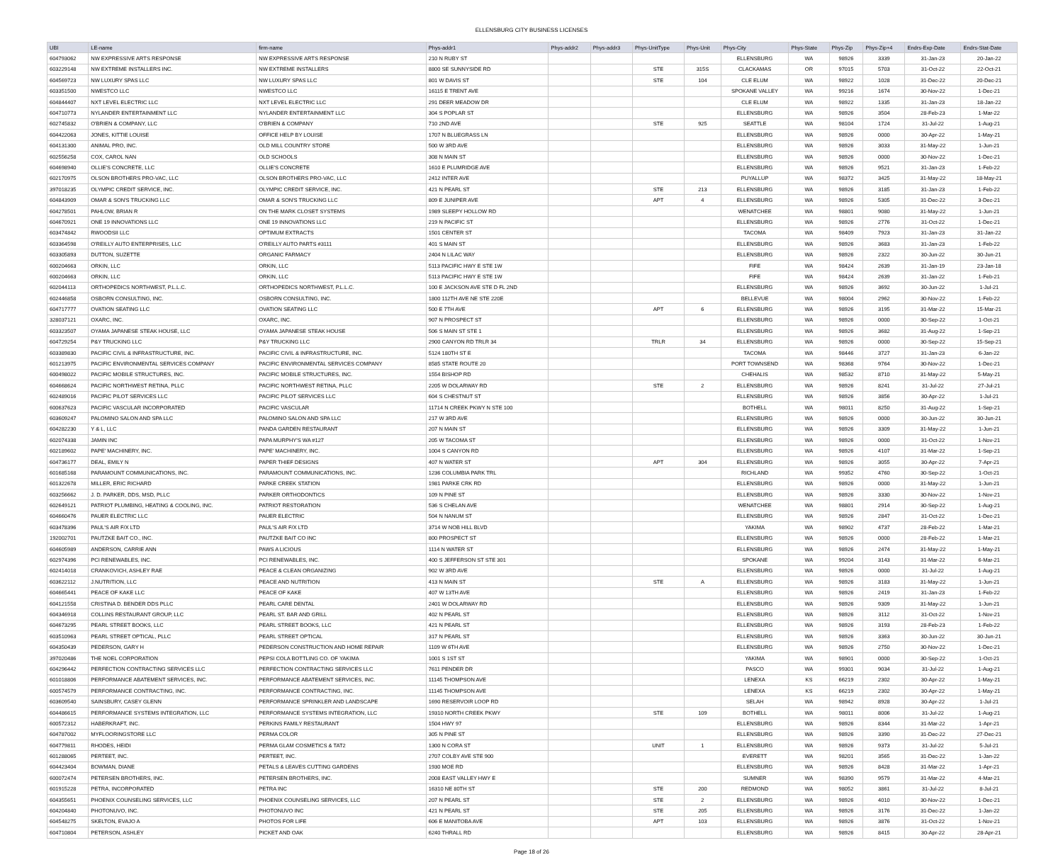ELLENSBURG CITY BUSINESS LICENSES
| UBI | LE-name | firm-name | Phys-addr1 | Phys-addr2 | Phys-addr3 | Phys-UnitType | Phys-Unit | Phys-City | Phys-State | Phys-Zip | Phys-Zip+4 | Endrs-Exp-Date | Endrs-Stat-Date |
| --- | --- | --- | --- | --- | --- | --- | --- | --- | --- | --- | --- | --- | --- |
| 604793062 | NW EXPRESSIVE ARTS RESPONSE | NW EXPRESSIVE ARTS RESPONSE | 210 N RUBY ST | | | | | ELLENSBURG | WA | 98926 | 3339 | 31-Jan-23 | 20-Jan-22 |
| 603229148 | NW EXTREME INSTALLERS INC. | NW EXTREME INSTALLERS | 8800 SE SUNNYSIDE RD | | | STE | 315S | CLACKAMAS | OR | 97015 | 5703 | 31-Oct-22 | 22-Oct-21 |
| 604569723 | NW LUXURY SPAS LLC | NW LUXURY SPAS LLC | 801 W DAVIS ST | | | STE | 104 | CLE ELUM | WA | 98922 | 1028 | 31-Dec-22 | 20-Dec-21 |
| 603351500 | NWESTCO LLC | NWESTCO LLC | 16115 E TRENT AVE | | | | | SPOKANE VALLEY | WA | 99216 | 1674 | 30-Nov-22 | 1-Dec-21 |
| 604844407 | NXT LEVEL ELECTRIC LLC | NXT LEVEL ELECTRIC LLC | 291 DEER MEADOW DR | | | | | CLE ELUM | WA | 98922 | 1335 | 31-Jan-23 | 18-Jan-22 |
| 604710773 | NYLANDER ENTERTAINMENT LLC | NYLANDER ENTERTAINMENT LLC | 304 S POPLAR ST | | | | | ELLENSBURG | WA | 98926 | 3504 | 28-Feb-23 | 1-Mar-22 |
| 602745832 | O'BRIEN & COMPANY, LLC | O'BRIEN & COMPANY | 710 2ND AVE | | | STE | 925 | SEATTLE | WA | 98104 | 1724 | 31-Jul-22 | 1-Aug-21 |
| 604422063 | JONES, KITTIE LOUISE | OFFICE HELP BY LOUISE | 1707 N BLUEGRASS LN | | | | | ELLENSBURG | WA | 98926 | 0000 | 30-Apr-22 | 1-May-21 |
| 604131300 | ANIMAL PRO, INC. | OLD MILL COUNTRY STORE | 500 W 3RD AVE | | | | | ELLENSBURG | WA | 98926 | 3033 | 31-May-22 | 1-Jun-21 |
| 602556258 | COX, CAROL NAN | OLD SCHOOLS | 308 N MAIN ST | | | | | ELLENSBURG | WA | 98926 | 0000 | 30-Nov-22 | 1-Dec-21 |
| 604698940 | OLLIE'S CONCRETE, LLC | OLLIE'S CONCRETE | 1610 E PLUMRIDGE AVE | | | | | ELLENSBURG | WA | 98926 | 9521 | 31-Jan-23 | 1-Feb-22 |
| 602170975 | OLSON BROTHERS PRO-VAC, LLC | OLSON BROTHERS PRO-VAC, LLC | 2412 INTER AVE | | | | | PUYALLUP | WA | 98372 | 3425 | 31-May-22 | 18-May-21 |
| 397018235 | OLYMPIC CREDIT SERVICE, INC. | OLYMPIC CREDIT SERVICE, INC. | 421 N PEARL ST | | | STE | 213 | ELLENSBURG | WA | 98926 | 3185 | 31-Jan-23 | 1-Feb-22 |
| 604843909 | OMAR & SON'S TRUCKING LLC | OMAR & SON'S TRUCKING LLC | 809 E JUNIPER AVE | | | APT | 4 | ELLENSBURG | WA | 98926 | 5305 | 31-Dec-22 | 3-Dec-21 |
| 604278501 | PAHLOW, BRIAN R | ON THE MARK CLOSET SYSTEMS | 1989 SLEEPY HOLLOW RD | | | | | WENATCHEE | WA | 98801 | 9080 | 31-May-22 | 1-Jun-21 |
| 604670921 | ONE 19 INNOVATIONS LLC | ONE 19 INNOVATIONS LLC | 219 N PACIFIC ST | | | | | ELLENSBURG | WA | 98926 | 2776 | 31-Oct-22 | 1-Dec-21 |
| 603474842 | RWOODSII LLC | OPTIMUM EXTRACTS | 1501 CENTER ST | | | | | TACOMA | WA | 98409 | 7923 | 31-Jan-23 | 31-Jan-22 |
| 603364598 | O'REILLY AUTO ENTERPRISES, LLC | O'REILLY AUTO PARTS #3111 | 401 S MAIN ST | | | | | ELLENSBURG | WA | 98926 | 3683 | 31-Jan-23 | 1-Feb-22 |
| 603305893 | DUTTON, SUZETTE | ORGANIC FARMACY | 2404 N LILAC WAY | | | | | ELLENSBURG | WA | 98926 | 2322 | 30-Jun-22 | 30-Jun-21 |
| 600204663 | ORKIN, LLC | ORKIN, LLC | 5113 PACIFIC HWY E STE 1W | | | | | FIFE | WA | 98424 | 2639 | 31-Jan-19 | 23-Jan-18 |
| 600204663 | ORKIN, LLC | ORKIN, LLC | 5113 PACIFIC HWY E STE 1W | | | | | FIFE | WA | 98424 | 2639 | 31-Jan-22 | 1-Feb-21 |
| 602044113 | ORTHOPEDICS NORTHWEST, P.L.L.C. | ORTHOPEDICS NORTHWEST, P.L.L.C. | 100 E JACKSON AVE STE D FL 2ND | | | | | ELLENSBURG | WA | 98926 | 3692 | 30-Jun-22 | 1-Jul-21 |
| 602446858 | OSBORN CONSULTING, INC. | OSBORN CONSULTING, INC. | 1800 112TH AVE NE STE 220E | | | | | BELLEVUE | WA | 98004 | 2962 | 30-Nov-22 | 1-Feb-22 |
| 604717777 | OVATION SEATING LLC | OVATION SEATING LLC | 500 E 7TH AVE | | | APT | 6 | ELLENSBURG | WA | 98926 | 3195 | 31-Mar-22 | 15-Mar-21 |
| 328037121 | OXARC, INC. | OXARC, INC. | 907 N PROSPECT ST | | | | | ELLENSBURG | WA | 98926 | 0000 | 30-Sep-22 | 1-Oct-21 |
| 603323507 | OYAMA JAPANESE STEAK HOUSE, LLC | OYAMA JAPANESE STEAK HOUSE | 506 S MAIN ST STE 1 | | | | | ELLENSBURG | WA | 98926 | 3682 | 31-Aug-22 | 1-Sep-21 |
| 604729254 | P&Y TRUCKING LLC | P&Y TRUCKING LLC | 2900 CANYON RD TRLR 34 | | | TRLR | 34 | ELLENSBURG | WA | 98926 | 0000 | 30-Sep-22 | 15-Sep-21 |
| 603389830 | PACIFIC CIVIL & INFRASTRUCTURE, INC. | PACIFIC CIVIL & INFRASTRUCTURE, INC. | 5124 180TH ST E | | | | | TACOMA | WA | 98446 | 3727 | 31-Jan-23 | 6-Jan-22 |
| 601213975 | PACIFIC ENVIRONMENTAL SERVICES COMPANY | PACIFIC ENVIRONMENTAL SERVICES COMPANY | 8585 STATE ROUTE 20 | | | | | PORT TOWNSEND | WA | 98368 | 9764 | 30-Nov-22 | 1-Dec-21 |
| 600498022 | PACIFIC MOBILE STRUCTURES, INC. | PACIFIC MOBILE STRUCTURES, INC. | 1554 BISHOP RD | | | | | CHEHALIS | WA | 98532 | 8710 | 31-May-22 | 5-May-21 |
| 604668624 | PACIFIC NORTHWEST RETINA, PLLC | PACIFIC NORTHWEST RETINA, PLLC | 2205 W DOLARWAY RD | | | STE | 2 | ELLENSBURG | WA | 98926 | 8241 | 31-Jul-22 | 27-Jul-21 |
| 602489016 | PACIFIC PILOT SERVICES LLC | PACIFIC PILOT SERVICES LLC | 604 S CHESTNUT ST | | | | | ELLENSBURG | WA | 98926 | 3856 | 30-Apr-22 | 1-Jul-21 |
| 600637623 | PACIFIC VASCULAR INCORPORATED | PACIFIC VASCULAR | 11714 N CREEK PKWY N STE 100 | | | | | BOTHELL | WA | 98011 | 8250 | 31-Aug-22 | 1-Sep-21 |
| 603609247 | PALOMINO SALON AND SPA LLC | PALOMINO SALON AND SPA LLC | 217 W 3RD AVE | | | | | ELLENSBURG | WA | 98926 | 0000 | 30-Jun-22 | 30-Jun-21 |
| 604282230 | Y & L, LLC | PANDA GARDEN RESTAURANT | 207 N MAIN ST | | | | | ELLENSBURG | WA | 98926 | 3309 | 31-May-22 | 1-Jun-21 |
| 602074338 | JAMIN INC | PAPA MURPHY'S WA #127 | 205 W TACOMA ST | | | | | ELLENSBURG | WA | 98926 | 0000 | 31-Oct-22 | 1-Nov-21 |
| 602189602 | PAPE' MACHINERY, INC. | PAPE' MACHINERY, INC. | 1004 S CANYON RD | | | | | ELLENSBURG | WA | 98926 | 4107 | 31-Mar-22 | 1-Sep-21 |
| 604736177 | DEAL, EMILY N | PAPER THIEF DESIGNS | 407 N WATER ST | | | APT | 304 | ELLENSBURG | WA | 98926 | 3055 | 30-Apr-22 | 7-Apr-21 |
| 601685168 | PARAMOUNT COMMUNICATIONS, INC. | PARAMOUNT COMMUNICATIONS, INC. | 1236 COLUMBIA PARK TRL | | | | | RICHLAND | WA | 99352 | 4760 | 30-Sep-22 | 1-Oct-21 |
| 601322678 | MILLER, ERIC RICHARD | PARKE CREEK STATION | 1981 PARKE CRK RD | | | | | ELLENSBURG | WA | 98926 | 0000 | 31-May-22 | 1-Jun-21 |
| 603256662 | J. D. PARKER, DDS, MSD, PLLC | PARKER ORTHODONTICS | 109 N PINE ST | | | | | ELLENSBURG | WA | 98926 | 3330 | 30-Nov-22 | 1-Nov-21 |
| 602649121 | PATRIOT PLUMBING, HEATING & COOLING, INC. | PATRIOT RESTORATION | 536 S CHELAN AVE | | | | | WENATCHEE | WA | 98801 | 2914 | 30-Sep-22 | 1-Aug-21 |
| 604660476 | PAUER ELECTRIC LLC | PAUER ELECTRIC | 504 N NANUM ST | | | | | ELLENSBURG | WA | 98926 | 2847 | 31-Oct-22 | 1-Dec-21 |
| 603478396 | PAUL'S AIR F/X LTD | PAUL'S AIR F/X LTD | 3714 W NOB HILL BLVD | | | | | YAKIMA | WA | 98902 | 4737 | 28-Feb-22 | 1-Mar-21 |
| 192002701 | PAUTZKE BAIT CO., INC. | PAUTZKE BAIT CO INC | 800 PROSPECT ST | | | | | ELLENSBURG | WA | 98926 | 0000 | 28-Feb-22 | 1-Mar-21 |
| 604605989 | ANDERSON, CARRIE ANN | PAWS A LICIOUS | 1114 N WATER ST | | | | | ELLENSBURG | WA | 98926 | 2474 | 31-May-22 | 1-May-21 |
| 602974396 | PCI RENEWABLES, INC. | PCI RENEWABLES, INC. | 400 S JEFFERSON ST STE 301 | | | | | SPOKANE | WA | 99204 | 3143 | 31-Mar-22 | 6-Mar-21 |
| 602414018 | CRANKOVICH, ASHLEY RAE | PEACE & CLEAN ORGANIZING | 902 W 3RD AVE | | | | | ELLENSBURG | WA | 98926 | 0000 | 31-Jul-22 | 1-Aug-21 |
| 603622112 | J.NUTRITION, LLC | PEACE AND NUTRITION | 413 N MAIN ST | | | STE | A | ELLENSBURG | WA | 98926 | 3183 | 31-May-22 | 1-Jun-21 |
| 604665441 | PEACE OF KAKE LLC | PEACE OF KAKE | 407 W 13TH AVE | | | | | ELLENSBURG | WA | 98926 | 2419 | 31-Jan-23 | 1-Feb-22 |
| 604121558 | CRISTINA D. BENDER DDS PLLC | PEARL CARE DENTAL | 2401 W DOLARWAY RD | | | | | ELLENSBURG | WA | 98926 | 9309 | 31-May-22 | 1-Jun-21 |
| 604346918 | COLLINS RESTAURANT GROUP, LLC | PEARL ST. BAR AND GRILL | 402 N PEARL ST | | | | | ELLENSBURG | WA | 98926 | 3112 | 31-Oct-22 | 1-Nov-21 |
| 604673295 | PEARL STREET BOOKS, LLC | PEARL STREET BOOKS, LLC | 421 N PEARL ST | | | | | ELLENSBURG | WA | 98926 | 3193 | 28-Feb-23 | 1-Feb-22 |
| 603510963 | PEARL STREET OPTICAL, PLLC | PEARL STREET OPTICAL | 317 N PEARL ST | | | | | ELLENSBURG | WA | 98926 | 3363 | 30-Jun-22 | 30-Jun-21 |
| 604350439 | PEDERSON, GARY H | PEDERSON CONSTRUCTION AND HOME REPAIR | 1109 W 6TH AVE | | | | | ELLENSBURG | WA | 98926 | 2750 | 30-Nov-22 | 1-Dec-21 |
| 397020486 | THE NOEL CORPORATION | PEPSI COLA BOTTLING CO. OF YAKIMA | 1001 S 1ST ST | | | | | YAKIMA | WA | 98901 | 0000 | 30-Sep-22 | 1-Oct-21 |
| 604296442 | PERFECTION CONTRACTING SERVICES LLC | PERFECTION CONTRACTING SERVICES LLC | 7611 PENDER DR | | | | | PASCO | WA | 99301 | 9034 | 31-Jul-22 | 1-Aug-21 |
| 601018806 | PERFORMANCE ABATEMENT SERVICES, INC. | PERFORMANCE ABATEMENT SERVICES, INC. | 11145 THOMPSON AVE | | | | | LENEXA | KS | 66219 | 2302 | 30-Apr-22 | 1-May-21 |
| 600574579 | PERFORMANCE CONTRACTING, INC. | PERFORMANCE CONTRACTING, INC. | 11145 THOMPSON AVE | | | | | LENEXA | KS | 66219 | 2302 | 30-Apr-22 | 1-May-21 |
| 603609540 | SAINSBURY, CASEY GLENN | PERFORMANCE SPRINKLER AND LANDSCAPE | 1690 RESERVOIR LOOP RD | | | | | SELAH | WA | 98942 | 8928 | 30-Apr-22 | 1-Jul-21 |
| 604486615 | PERFORMANCE SYSTEMS INTEGRATION, LLC | PERFORMANCE SYSTEMS INTEGRATION, LLC | 19310 NORTH CREEK PKWY | | | STE | 109 | BOTHELL | WA | 98011 | 8006 | 31-Jul-22 | 1-Aug-21 |
| 600572312 | HABERKRAFT, INC. | PERKINS FAMILY RESTAURANT | 1504 HWY 97 | | | | | ELLENSBURG | WA | 98926 | 8344 | 31-Mar-22 | 1-Apr-21 |
| 604787002 | MYFLOORINGSTORE LLC | PERMA COLOR | 305 N PINE ST | | | | | ELLENSBURG | WA | 98926 | 3390 | 31-Dec-22 | 27-Dec-21 |
| 604779811 | RHODES, HEIDI | PERMA GLAM COSMETICS & TAT2 | 1300 N CORA ST | | | UNIT | 1 | ELLENSBURG | WA | 98926 | 9373 | 31-Jul-22 | 5-Jul-21 |
| 601288065 | PERTEET, INC. | PERTEET, INC. | 2707 COLBY AVE STE 900 | | | | | EVERETT | WA | 98201 | 3565 | 31-Dec-22 | 1-Jan-22 |
| 604423404 | BOWMAN, DIANE | PETALS & LEAVES CUTTING GARDENS | 1930 MOE RD | | | | | ELLENSBURG | WA | 98926 | 8428 | 31-Mar-22 | 1-Apr-21 |
| 600072474 | PETERSEN BROTHERS, INC. | PETERSEN BROTHERS, INC. | 2008 EAST VALLEY HWY E | | | | | SUMNER | WA | 98390 | 9579 | 31-Mar-22 | 4-Mar-21 |
| 601915228 | PETRA, INCORPORATED | PETRA INC | 16310 NE 80TH ST | | | STE | 200 | REDMOND | WA | 98052 | 3861 | 31-Jul-22 | 8-Jul-21 |
| 604355651 | PHOENIX COUNSELING SERVICES, LLC | PHOENIX COUNSELING SERVICES, LLC | 207 N PEARL ST | | | STE | 2 | ELLENSBURG | WA | 98926 | 4010 | 30-Nov-22 | 1-Dec-21 |
| 604204840 | PHOTONUVO, INC. | PHOTONUVO INC | 421 N PEARL ST | | | STE | 205 | ELLENSBURG | WA | 98926 | 3176 | 31-Dec-22 | 1-Jan-22 |
| 604548275 | SKELTON, EVAJO A | PHOTOS FOR LIFE | 606 E MANITOBA AVE | | | APT | 103 | ELLENSBURG | WA | 98926 | 3876 | 31-Oct-22 | 1-Nov-21 |
| 604710804 | PETERSON, ASHLEY | PICKET AND OAK | 6240 THRALL RD | | | | | ELLENSBURG | WA | 98926 | 8415 | 30-Apr-22 | 28-Apr-21 |
Page 18 of 26